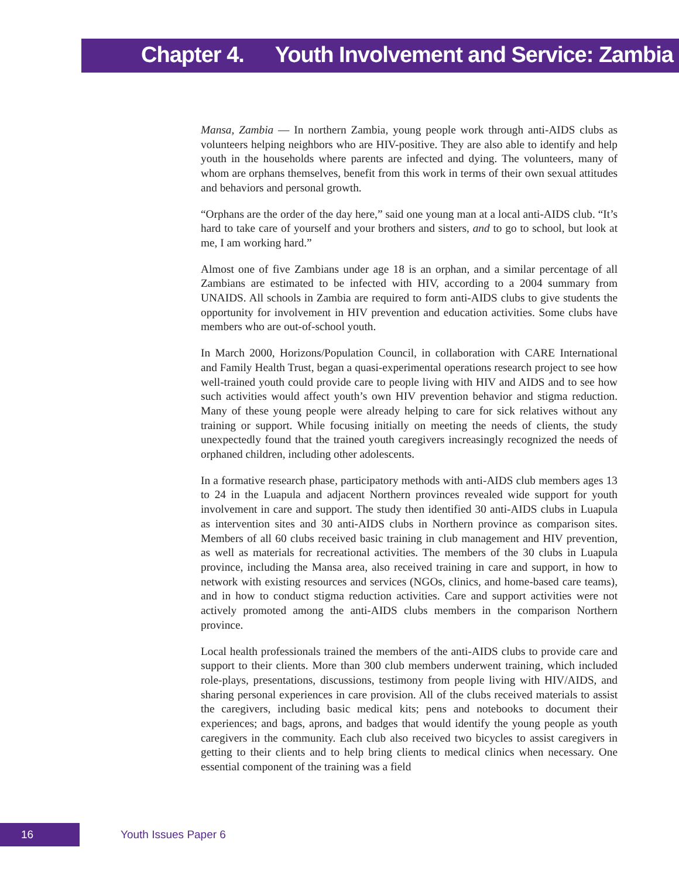Chapter 4. Youth Involvement and Service: Zambia
Mansa, Zambia — In northern Zambia, young people work through anti-AIDS clubs as volunteers helping neighbors who are HIV-positive. They are also able to identify and help youth in the households where parents are infected and dying. The volunteers, many of whom are orphans themselves, benefit from this work in terms of their own sexual attitudes and behaviors and personal growth.
“Orphans are the order of the day here,” said one young man at a local anti-AIDS club. “It’s hard to take care of yourself and your brothers and sisters, and to go to school, but look at me, I am working hard.”
Almost one of five Zambians under age 18 is an orphan, and a similar percentage of all Zambians are estimated to be infected with HIV, according to a 2004 summary from UNAIDS. All schools in Zambia are required to form anti-AIDS clubs to give students the opportunity for involvement in HIV prevention and education activities. Some clubs have members who are out-of-school youth.
In March 2000, Horizons/Population Council, in collaboration with CARE International and Family Health Trust, began a quasi-experimental operations research project to see how well-trained youth could provide care to people living with HIV and AIDS and to see how such activities would affect youth’s own HIV prevention behavior and stigma reduction. Many of these young people were already helping to care for sick relatives without any training or support. While focusing initially on meeting the needs of clients, the study unexpectedly found that the trained youth caregivers increasingly recognized the needs of orphaned children, including other adolescents.
In a formative research phase, participatory methods with anti-AIDS club members ages 13 to 24 in the Luapula and adjacent Northern provinces revealed wide support for youth involvement in care and support. The study then identified 30 anti-AIDS clubs in Luapula as intervention sites and 30 anti-AIDS clubs in Northern province as comparison sites. Members of all 60 clubs received basic training in club management and HIV prevention, as well as materials for recreational activities. The members of the 30 clubs in Luapula province, including the Mansa area, also received training in care and support, in how to network with existing resources and services (NGOs, clinics, and home-based care teams), and in how to conduct stigma reduction activities. Care and support activities were not actively promoted among the anti-AIDS clubs members in the comparison Northern province.
Local health professionals trained the members of the anti-AIDS clubs to provide care and support to their clients. More than 300 club members underwent training, which included role-plays, presentations, discussions, testimony from people living with HIV/AIDS, and sharing personal experiences in care provision. All of the clubs received materials to assist the caregivers, including basic medical kits; pens and notebooks to document their experiences; and bags, aprons, and badges that would identify the young people as youth caregivers in the community. Each club also received two bicycles to assist caregivers in getting to their clients and to help bring clients to medical clinics when necessary. One essential component of the training was a field
16
Youth Issues Paper 6